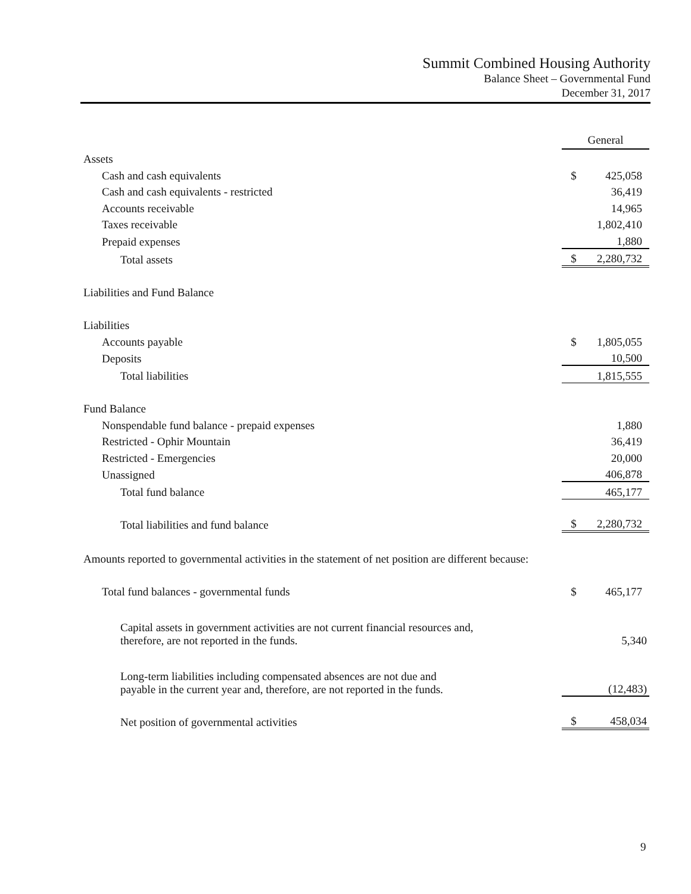Summit Combined Housing Authority
Balance Sheet – Governmental Fund
December 31, 2017
| | General | |
| Assets | | |
| Cash and cash equivalents | $ | 425,058 |
| Cash and cash equivalents - restricted | | 36,419 |
| Accounts receivable | | 14,965 |
| Taxes receivable | | 1,802,410 |
| Prepaid expenses | | 1,880 |
| Total assets | $ | 2,280,732 |
| Liabilities and Fund Balance | | |
| Liabilities | | |
| Accounts payable | $ | 1,805,055 |
| Deposits | | 10,500 |
| Total liabilities | | 1,815,555 |
| Fund Balance | | |
| Nonspendable fund balance - prepaid expenses | | 1,880 |
| Restricted - Ophir Mountain | | 36,419 |
| Restricted - Emergencies | | 20,000 |
| Unassigned | | 406,878 |
| Total fund balance | | 465,177 |
| Total liabilities and fund balance | $ | 2,280,732 |
| Amounts reported to governmental activities in the statement of net position are different because: | | |
| Total fund balances - governmental funds | $ | 465,177 |
| Capital assets in government activities are not current financial resources and, therefore, are not reported in the funds. | | 5,340 |
| Long-term liabilities including compensated absences are not due and payable in the current year and, therefore, are not reported in the funds. | | (12,483) |
| Net position of governmental activities | $ | 458,034 |
9